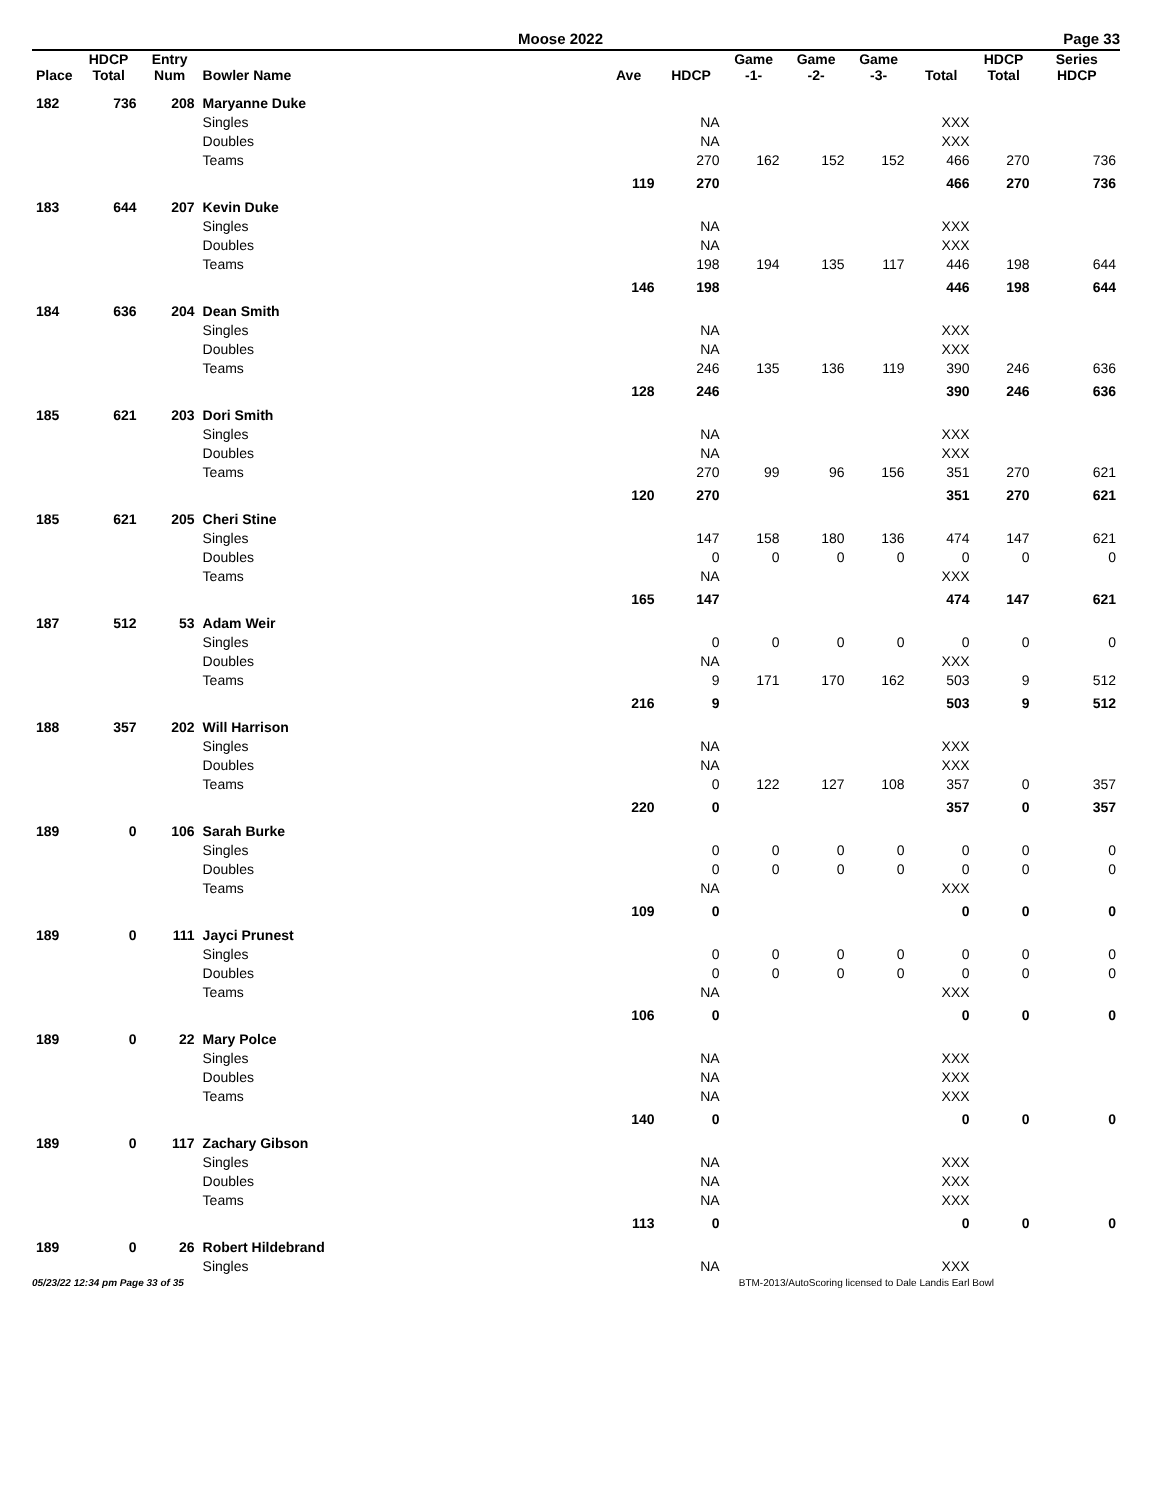Moose 2022 Page 33
| Place | HDCP Total | Entry Num | Bowler Name | Ave | HDCP | Game -1- | Game -2- | Game -3- | Total | HDCP Total | Series HDCP |
| --- | --- | --- | --- | --- | --- | --- | --- | --- | --- | --- | --- |
| 182 | 736 | 208 | Maryanne Duke | | | | | | | | |
| | | | Singles | | NA | | | | XXX | | |
| | | | Doubles | | NA | | | | XXX | | |
| | | | Teams | | 270 | 162 | 152 | 152 | 466 | 270 | 736 |
| | | | | 119 | 270 | | | | 466 | 270 | 736 |
| 183 | 644 | 207 | Kevin Duke | | | | | | | | |
| | | | Singles | | NA | | | | XXX | | |
| | | | Doubles | | NA | | | | XXX | | |
| | | | Teams | | 198 | 194 | 135 | 117 | 446 | 198 | 644 |
| | | | | 146 | 198 | | | | 446 | 198 | 644 |
| 184 | 636 | 204 | Dean Smith | | | | | | | | |
| | | | Singles | | NA | | | | XXX | | |
| | | | Doubles | | NA | | | | XXX | | |
| | | | Teams | | 246 | 135 | 136 | 119 | 390 | 246 | 636 |
| | | | | 128 | 246 | | | | 390 | 246 | 636 |
| 185 | 621 | 203 | Dori Smith | | | | | | | | |
| | | | Singles | | NA | | | | XXX | | |
| | | | Doubles | | NA | | | | XXX | | |
| | | | Teams | | 270 | 99 | 96 | 156 | 351 | 270 | 621 |
| | | | | 120 | 270 | | | | 351 | 270 | 621 |
| 185 | 621 | 205 | Cheri Stine | | | | | | | | |
| | | | Singles | | 147 | 158 | 180 | 136 | 474 | 147 | 621 |
| | | | Doubles | | 0 | 0 | 0 | 0 | 0 | 0 | 0 |
| | | | Teams | | NA | | | | XXX | | |
| | | | | 165 | 147 | | | | 474 | 147 | 621 |
| 187 | 512 | 53 | Adam Weir | | | | | | | | |
| | | | Singles | | 0 | 0 | 0 | 0 | 0 | 0 | 0 |
| | | | Doubles | | NA | | | | XXX | | |
| | | | Teams | | 9 | 171 | 170 | 162 | 503 | 9 | 512 |
| | | | | 216 | 9 | | | | 503 | 9 | 512 |
| 188 | 357 | 202 | Will Harrison | | | | | | | | |
| | | | Singles | | NA | | | | XXX | | |
| | | | Doubles | | NA | | | | XXX | | |
| | | | Teams | | 0 | 122 | 127 | 108 | 357 | 0 | 357 |
| | | | | 220 | 0 | | | | 357 | 0 | 357 |
| 189 | 0 | 106 | Sarah Burke | | | | | | | | |
| | | | Singles | | 0 | 0 | 0 | 0 | 0 | 0 | 0 |
| | | | Doubles | | 0 | 0 | 0 | 0 | 0 | 0 | 0 |
| | | | Teams | | NA | | | | XXX | | |
| | | | | 109 | 0 | | | | 0 | 0 | 0 |
| 189 | 0 | 111 | Jayci Prunest | | | | | | | | |
| | | | Singles | | 0 | 0 | 0 | 0 | 0 | 0 | 0 |
| | | | Doubles | | 0 | 0 | 0 | 0 | 0 | 0 | 0 |
| | | | Teams | | NA | | | | XXX | | |
| | | | | 106 | 0 | | | | 0 | 0 | 0 |
| 189 | 0 | 22 | Mary Polce | | | | | | | | |
| | | | Singles | | NA | | | | XXX | | |
| | | | Doubles | | NA | | | | XXX | | |
| | | | Teams | | NA | | | | XXX | | |
| | | | | 140 | 0 | | | | 0 | 0 | 0 |
| 189 | 0 | 117 | Zachary Gibson | | | | | | | | |
| | | | Singles | | NA | | | | XXX | | |
| | | | Doubles | | NA | | | | XXX | | |
| | | | Teams | | NA | | | | XXX | | |
| | | | | 113 | 0 | | | | 0 | 0 | 0 |
| 189 | 0 | 26 | Robert Hildebrand | | | | | | | | |
| | | | Singles | | NA | | | | XXX | | |
05/23/22 12:34 pm Page 33 of 35 BTM-2013/AutoScoring licensed to Dale Landis Earl Bowl